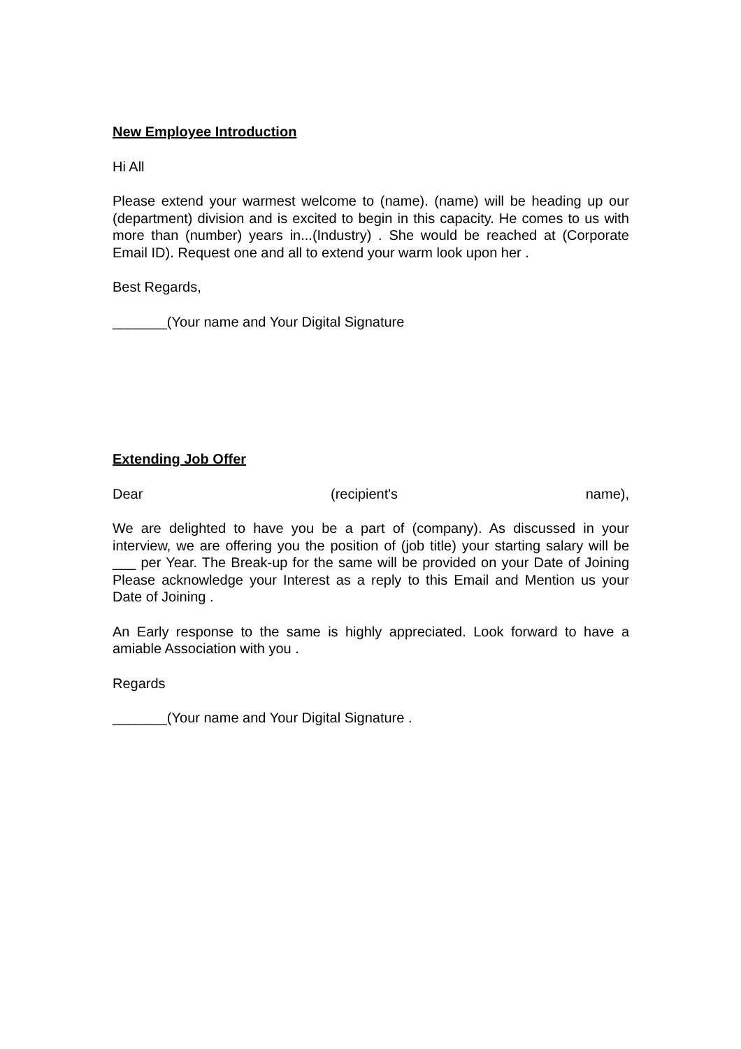New Employee Introduction
Hi All
Please extend your warmest welcome to (name). (name) will be heading up our (department) division and is excited to begin in this capacity. He comes to us with more than (number) years in...(Industry) . She would be reached at (Corporate Email ID). Request one and all to extend your warm look upon her .
Best Regards,
_______(Your name and Your Digital Signature
Extending Job Offer
Dear (recipient's name),
We are delighted to have you be a part of (company). As discussed in your interview, we are offering you the position of (job title) your starting salary will be ___ per Year. The Break-up for the same will be provided on your Date of Joining Please acknowledge your Interest as a reply to this Email and Mention us your Date of Joining .
An Early response to the same is highly appreciated. Look forward to have a amiable Association with you .
Regards
_______(Your name and Your Digital Signature .